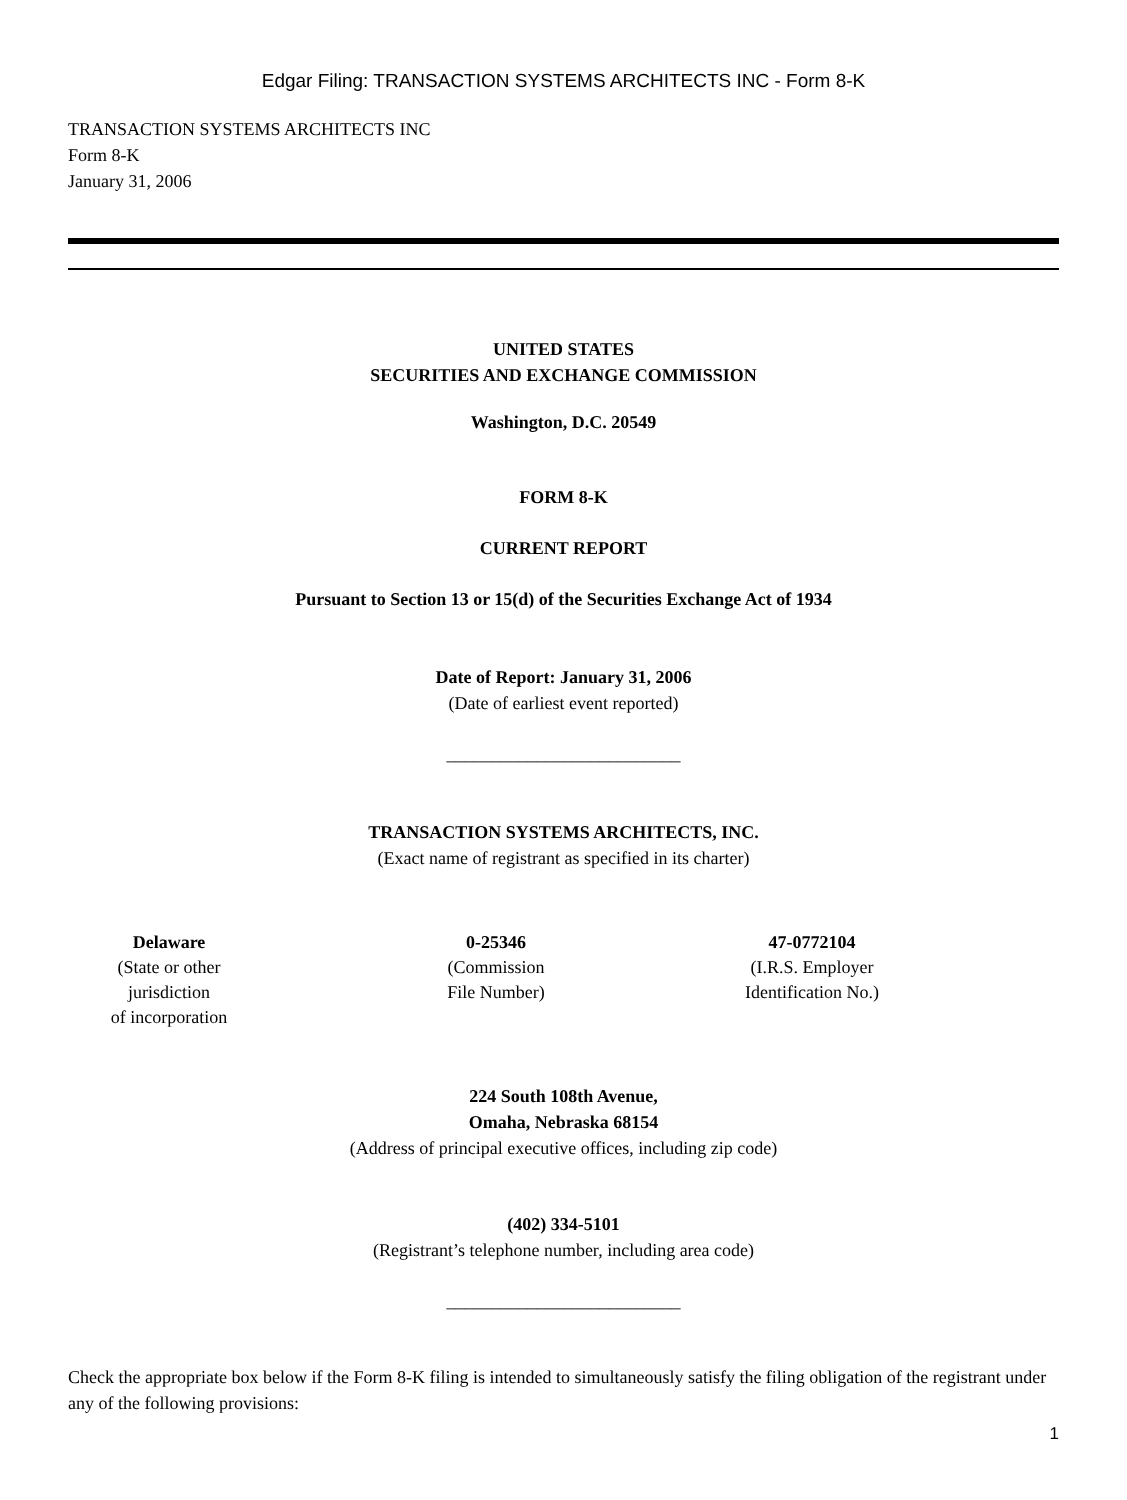Edgar Filing: TRANSACTION SYSTEMS ARCHITECTS INC - Form 8-K
TRANSACTION SYSTEMS ARCHITECTS INC
Form 8-K
January 31, 2006
UNITED STATES
SECURITIES AND EXCHANGE COMMISSION
Washington, D.C. 20549
FORM 8-K
CURRENT REPORT
Pursuant to Section 13 or 15(d) of the Securities Exchange Act of 1934
Date of Report: January 31, 2006
(Date of earliest event reported)
__________________________
TRANSACTION SYSTEMS ARCHITECTS, INC.
(Exact name of registrant as specified in its charter)
| Delaware (State or other jurisdiction of incorporation | 0-25346 (Commission File Number) | 47-0772104 (I.R.S. Employer Identification No.) | |
224 South 108th Avenue,
Omaha, Nebraska 68154
(Address of principal executive offices, including zip code)
(402) 334-5101
(Registrant’s telephone number, including area code)
__________________________
Check the appropriate box below if the Form 8-K filing is intended to simultaneously satisfy the filing obligation of the registrant under any of the following provisions:
1